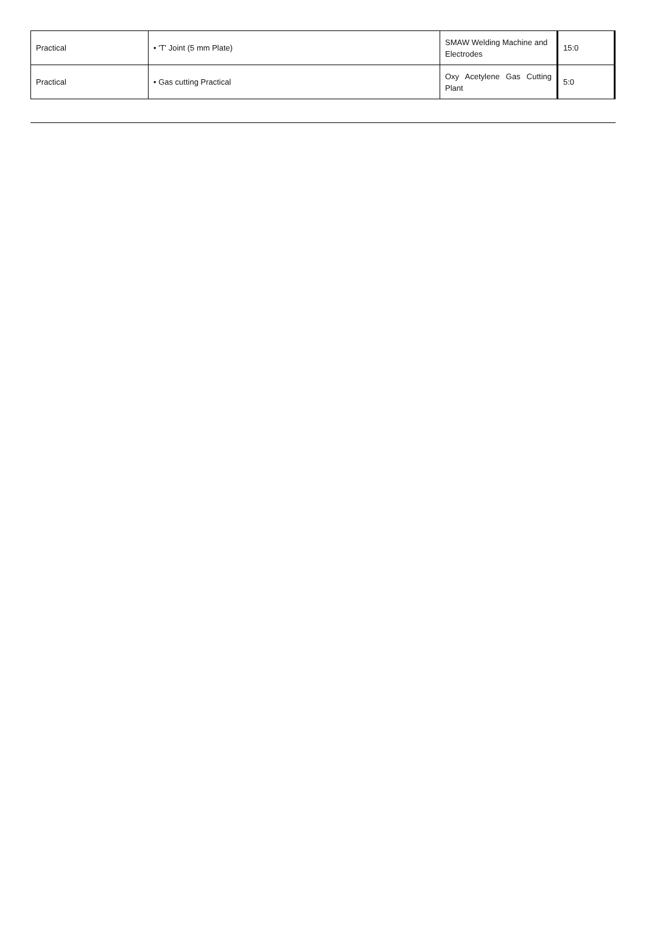| Practical | • 'T' Joint (5 mm Plate) | SMAW Welding Machine and Electrodes | 15:0 |
| Practical | • Gas cutting Practical | Oxy Acetylene Gas Cutting Plant | 5:0 |